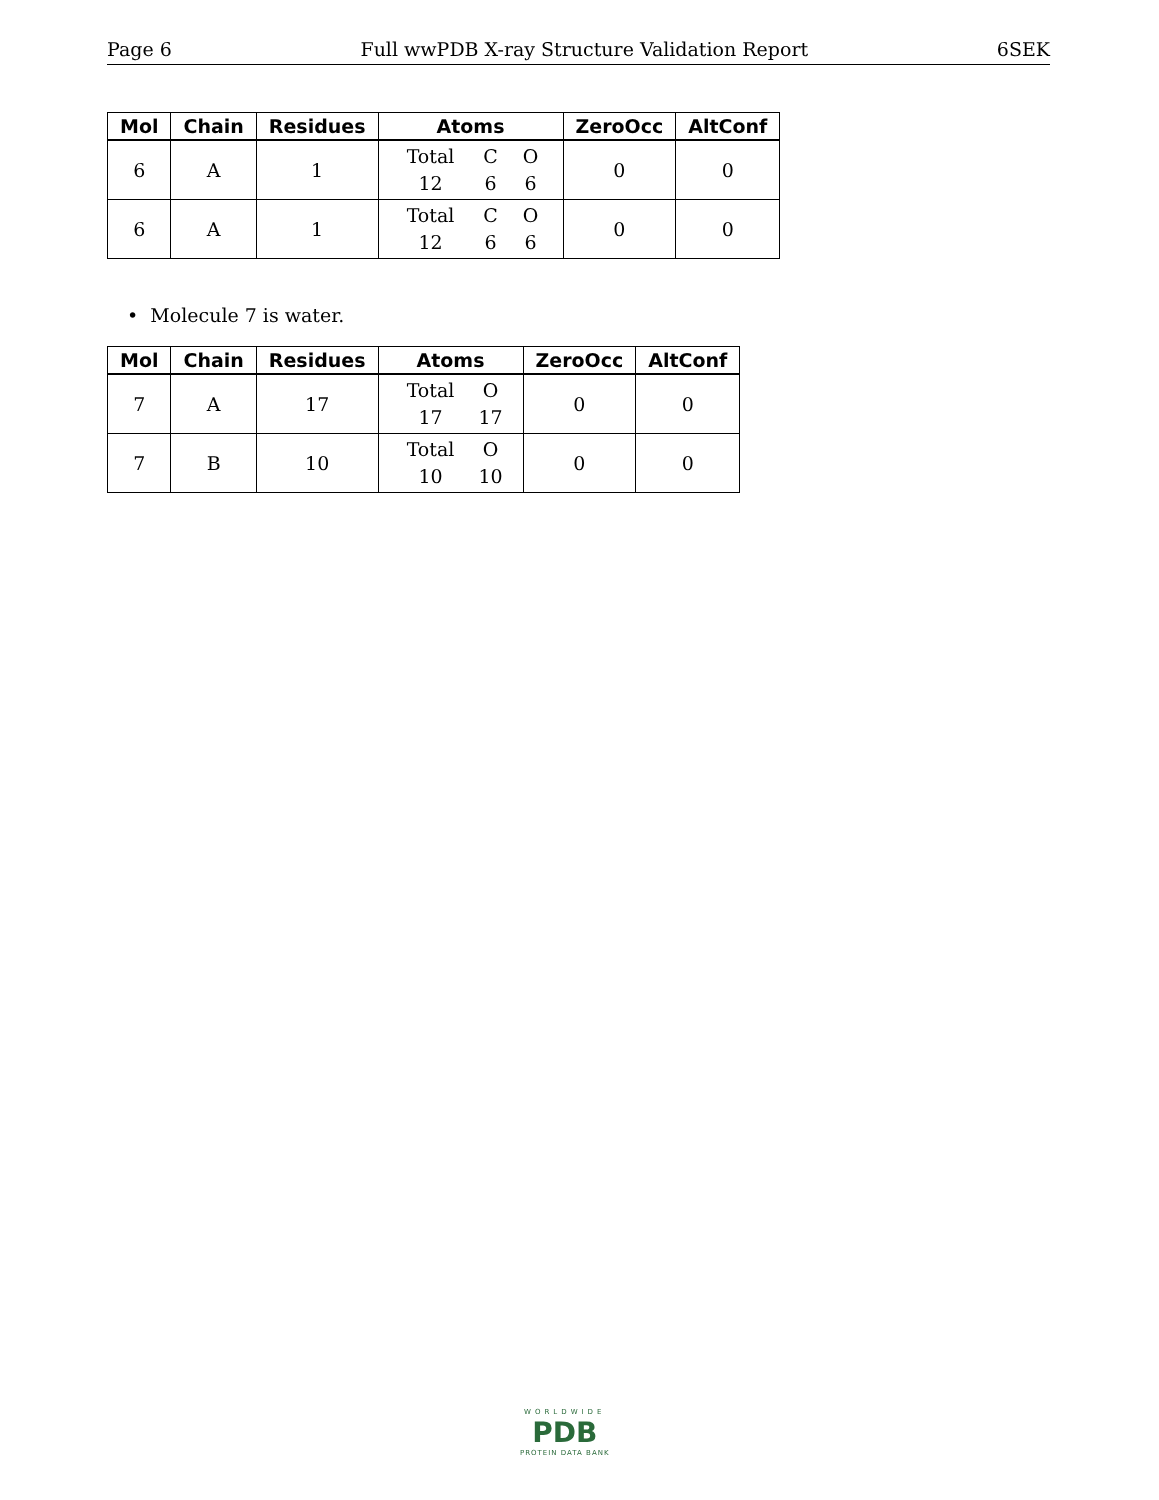Page 6 Full wwPDB X-ray Structure Validation Report 6SEK
| Mol | Chain | Residues | Atoms | ZeroOcc | AltConf |
| --- | --- | --- | --- | --- | --- |
| 6 | A | 1 | Total C O 12 6 6 | 0 | 0 |
| 6 | A | 1 | Total C O 12 6 6 | 0 | 0 |
• Molecule 7 is water.
| Mol | Chain | Residues | Atoms | ZeroOcc | AltConf |
| --- | --- | --- | --- | --- | --- |
| 7 | A | 17 | Total O 17 17 | 0 | 0 |
| 7 | B | 10 | Total O 10 10 | 0 | 0 |
WORLDWIDE
PDB
PROTEIN DATA BANK